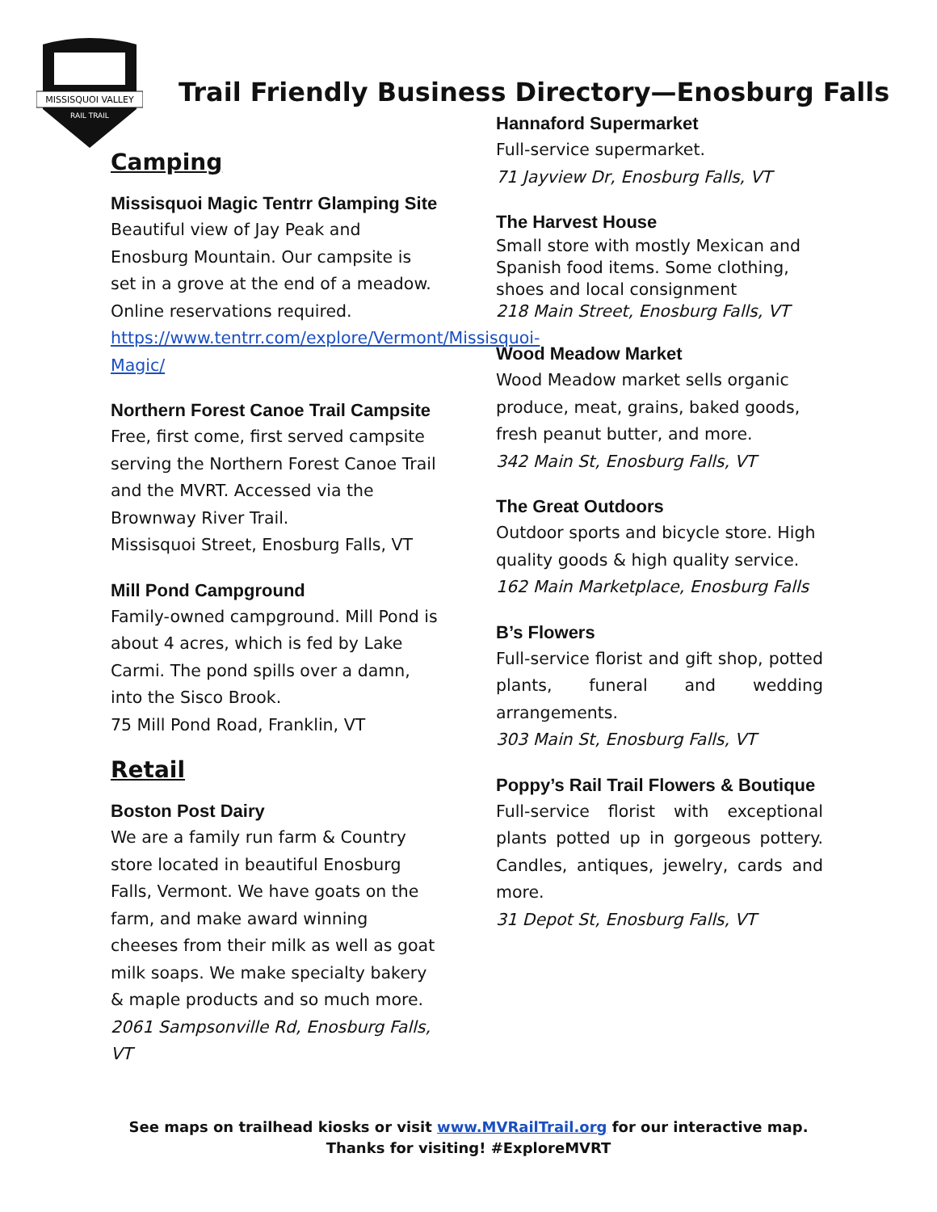MISSISQUOI VALLEY
RAIL TRAIL
Trail Friendly Business Directory—Enosburg Falls
Camping
Missisquoi Magic Tentrr Glamping Site
Beautiful view of Jay Peak and Enosburg Mountain. Our campsite is set in a grove at the end of a meadow. Online reservations required. https://www.tentrr.com/explore/Vermont/Missisquoi-Magic/
Northern Forest Canoe Trail Campsite
Free, first come, first served campsite serving the Northern Forest Canoe Trail and the MVRT. Accessed via the Brownway River Trail.
Missisquoi Street, Enosburg Falls, VT
Mill Pond Campground
Family-owned campground. Mill Pond is about 4 acres, which is fed by Lake Carmi. The pond spills over a damn, into the Sisco Brook.
75 Mill Pond Road, Franklin, VT
Retail
Boston Post Dairy
We are a family run farm & Country store located in beautiful Enosburg Falls, Vermont. We have goats on the farm, and make award winning cheeses from their milk as well as goat milk soaps. We make specialty bakery & maple products and so much more.
2061 Sampsonville Rd, Enosburg Falls, VT
Hannaford Supermarket
Full-service supermarket.
71 Jayview Dr, Enosburg Falls, VT
The Harvest House
Small store with mostly Mexican and Spanish food items. Some clothing, shoes and local consignment
218 Main Street, Enosburg Falls, VT
Wood Meadow Market
Wood Meadow market sells organic produce, meat, grains, baked goods, fresh peanut butter, and more.
342 Main St, Enosburg Falls, VT
The Great Outdoors
Outdoor sports and bicycle store. High quality goods & high quality service.
162 Main Marketplace, Enosburg Falls
B’s Flowers
Full-service florist and gift shop, potted plants, funeral and wedding arrangements.
303 Main St, Enosburg Falls, VT
Poppy’s Rail Trail Flowers & Boutique
Full-service florist with exceptional plants potted up in gorgeous pottery. Candles, antiques, jewelry, cards and more.
31 Depot St, Enosburg Falls, VT
See maps on trailhead kiosks or visit www.MVRailTrail.org for our interactive map.
Thanks for visiting! #ExploreMVRT